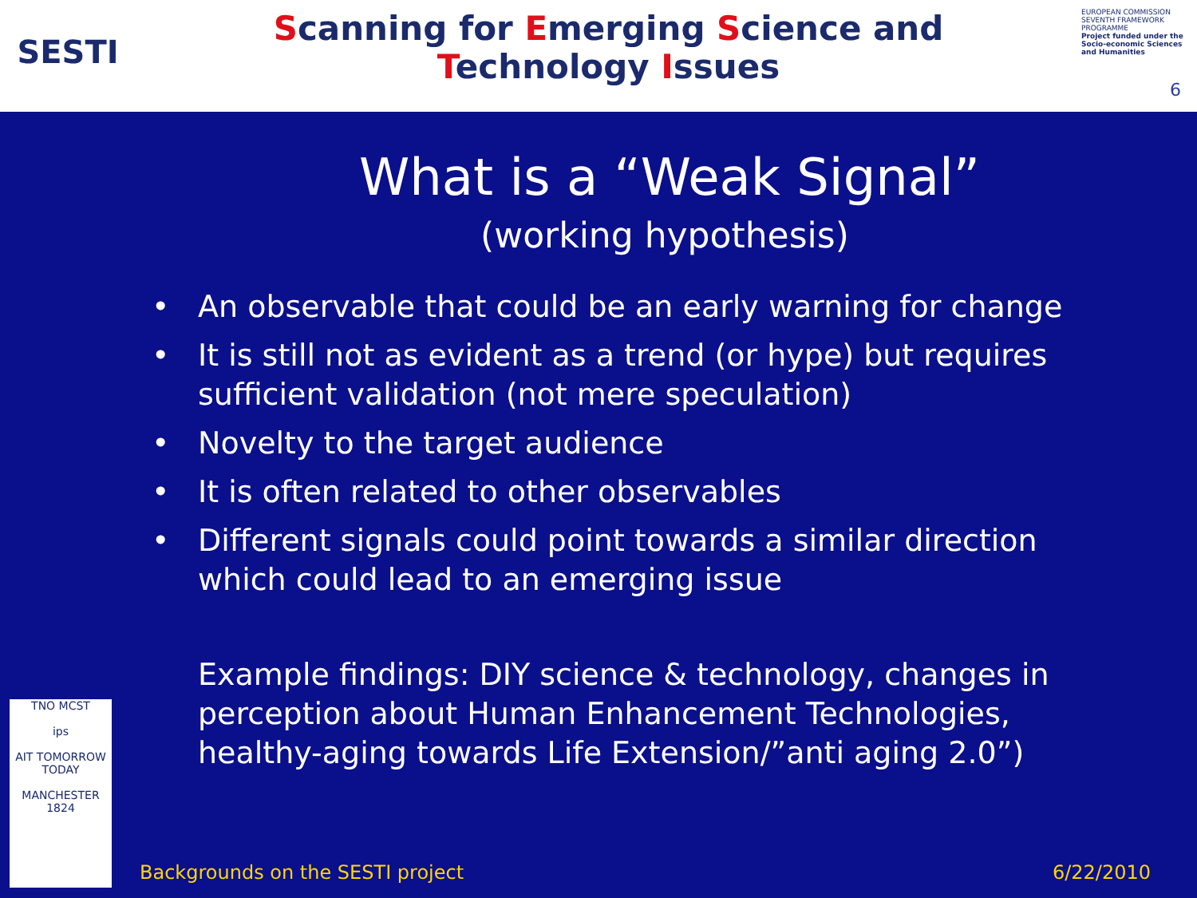SESTI
Scanning for Emerging Science and
Technology Issues
EUROPEAN COMMISSION
SEVENTH FRAMEWORK PROGRAMME
Project funded under the Socio-economic Sciences and Humanities
6
What is a “Weak Signal”
(working hypothesis)
• An observable that could be an early warning for change
• It is still not as evident as a trend (or hype) but requires sufficient validation (not mere speculation)
• Novelty to the target audience
• It is often related to other observables
• Different signals could point towards a similar direction which could lead to an emerging issue
Example findings: DIY science & technology, changes in perception about Human Enhancement Technologies, healthy-aging towards Life Extension/”anti aging 2.0”)
TNO MCST
ips
AIT TOMORROW TODAY
MANCHESTER 1824
Backgrounds on the SESTI project 6/22/2010